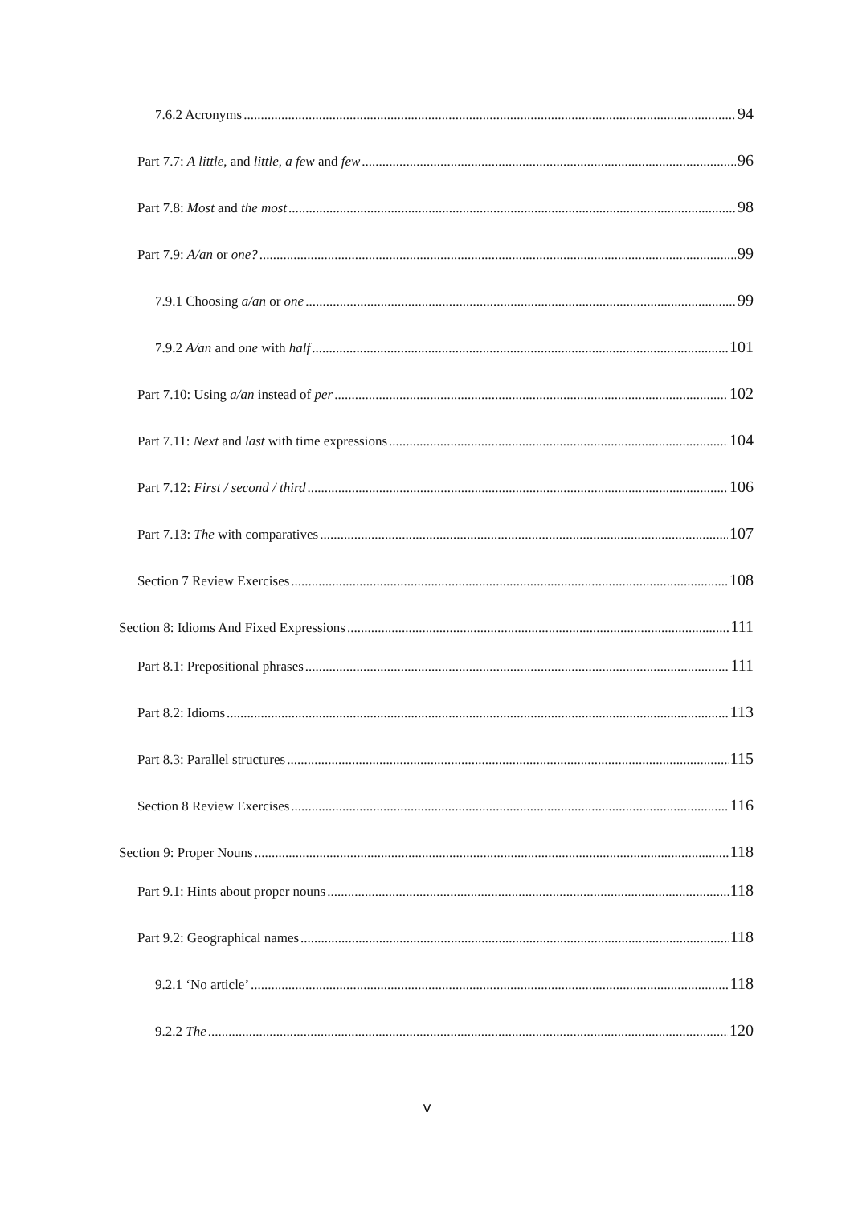7.6.2 Acronyms 94
Part 7.7: A little, and little, a few and few 96
Part 7.8: Most and the most 98
Part 7.9: A/an or one? 99
7.9.1 Choosing a/an or one 99
7.9.2 A/an and one with half 101
Part 7.10: Using a/an instead of per 102
Part 7.11: Next and last with time expressions 104
Part 7.12: First / second / third 106
Part 7.13: The with comparatives 107
Section 7 Review Exercises 108
Section 8: Idioms And Fixed Expressions 111
Part 8.1: Prepositional phrases 111
Part 8.2: Idioms 113
Part 8.3: Parallel structures 115
Section 8 Review Exercises 116
Section 9: Proper Nouns 118
Part 9.1: Hints about proper nouns 118
Part 9.2: Geographical names 118
9.2.1 ‘No article’ 118
9.2.2 The 120
v